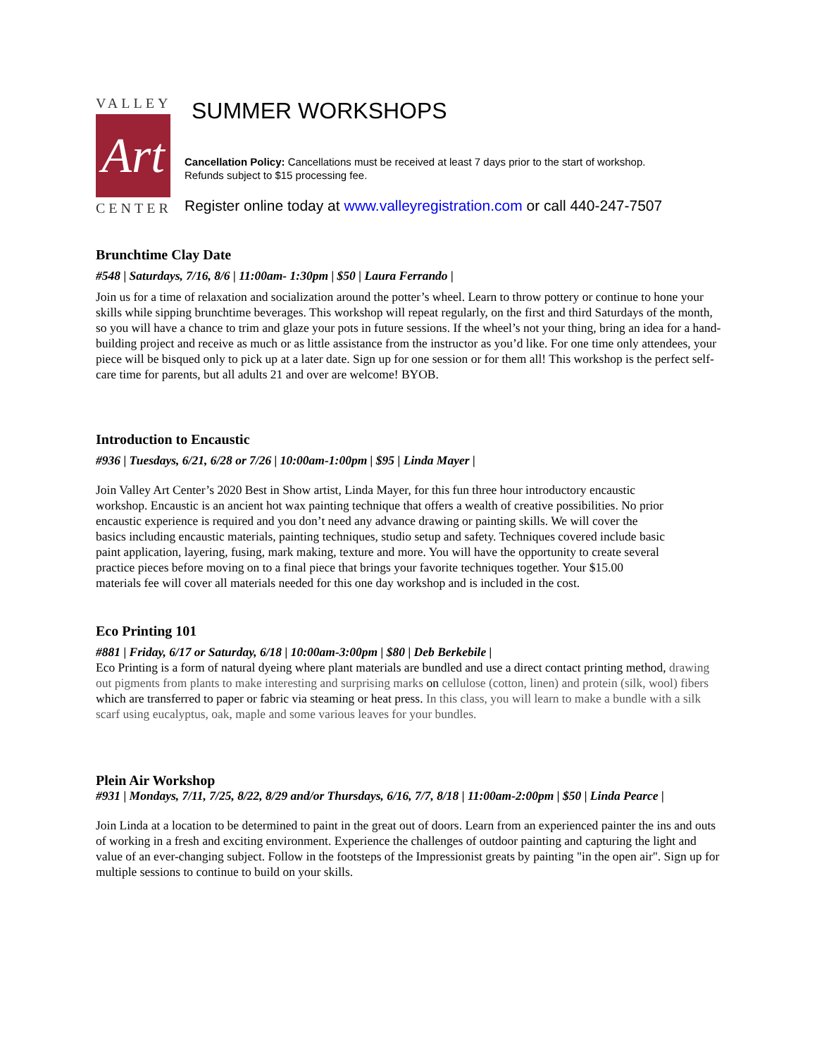VALLEY
Art
CENTER
SUMMER WORKSHOPS
Cancellation Policy: Cancellations must be received at least 7 days prior to the start of workshop.
Refunds subject to $15 processing fee.
Register online today at www.valleyregistration.com or call 440-247-7507
Brunchtime Clay Date
#548 | Saturdays, 7/16, 8/6 | 11:00am- 1:30pm | $50 | Laura Ferrando |
Join us for a time of relaxation and socialization around the potter’s wheel. Learn to throw pottery or continue to hone your skills while sipping brunchtime beverages. This workshop will repeat regularly, on the first and third Saturdays of the month, so you will have a chance to trim and glaze your pots in future sessions. If the wheel’s not your thing, bring an idea for a hand-building project and receive as much or as little assistance from the instructor as you’d like. For one time only attendees, your piece will be bisqued only to pick up at a later date. Sign up for one session or for them all! This workshop is the perfect self-care time for parents, but all adults 21 and over are welcome! BYOB.
Introduction to Encaustic
#936 | Tuesdays, 6/21, 6/28 or 7/26 | 10:00am-1:00pm | $95 | Linda Mayer |
Join Valley Art Center’s 2020 Best in Show artist, Linda Mayer, for this fun three hour introductory encaustic workshop. Encaustic is an ancient hot wax painting technique that offers a wealth of creative possibilities. No prior encaustic experience is required and you don’t need any advance drawing or painting skills. We will cover the basics including encaustic materials, painting techniques, studio setup and safety. Techniques covered include basic paint application, layering, fusing, mark making, texture and more. You will have the opportunity to create several practice pieces before moving on to a final piece that brings your favorite techniques together. Your $15.00 materials fee will cover all materials needed for this one day workshop and is included in the cost.
Eco Printing 101
#881 | Friday, 6/17 or Saturday, 6/18 | 10:00am-3:00pm | $80 | Deb Berkebile |
Eco Printing is a form of natural dyeing where plant materials are bundled and use a direct contact printing method, drawing out pigments from plants to make interesting and surprising marks on cellulose (cotton, linen) and protein (silk, wool) fibers which are transferred to paper or fabric via steaming or heat press. In this class, you will learn to make a bundle with a silk scarf using eucalyptus, oak, maple and some various leaves for your bundles.
Plein Air Workshop
#931 | Mondays, 7/11, 7/25, 8/22, 8/29 and/or Thursdays, 6/16, 7/7, 8/18 | 11:00am-2:00pm | $50 | Linda Pearce |
Join Linda at a location to be determined to paint in the great out of doors. Learn from an experienced painter the ins and outs of working in a fresh and exciting environment. Experience the challenges of outdoor painting and capturing the light and value of an ever-changing subject. Follow in the footsteps of the Impressionist greats by painting "in the open air". Sign up for multiple sessions to continue to build on your skills.